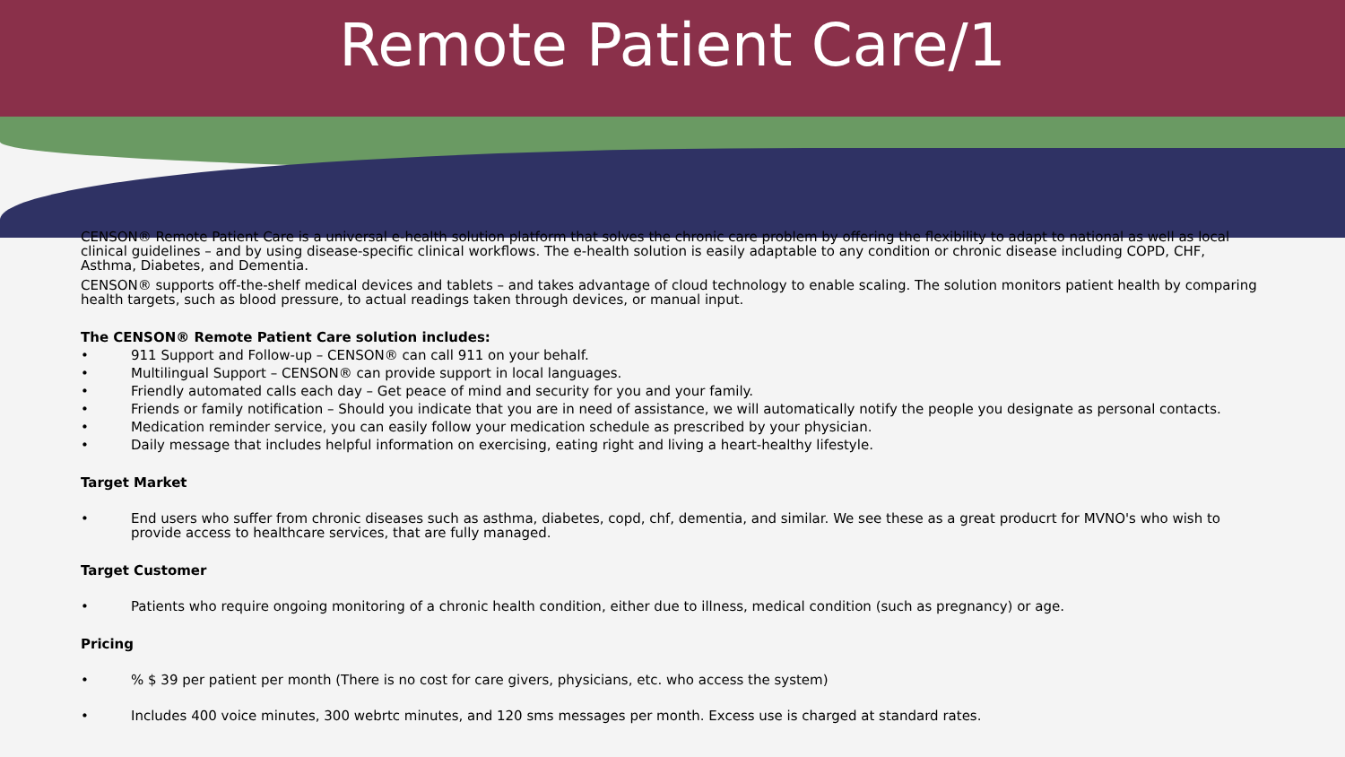Remote Patient Care/1
CENSON® Remote Patient Care is a universal e-health solution platform that solves the chronic care problem by offering the flexibility to adapt to national as well as local clinical guidelines – and by using disease-specific clinical workflows. The e-health solution is easily adaptable to any condition or chronic disease including COPD, CHF, Asthma, Diabetes, and Dementia.
CENSON® supports off-the-shelf medical devices and tablets – and takes advantage of cloud technology to enable scaling. The solution monitors patient health by comparing health targets, such as blood pressure, to actual readings taken through devices, or manual input.
The CENSON® Remote Patient Care solution includes:
• 911 Support and Follow-up – CENSON® can call 911 on your behalf.
• Multilingual Support – CENSON® can provide support in local languages.
• Friendly automated calls each day – Get peace of mind and security for you and your family.
• Friends or family notification – Should you indicate that you are in need of assistance, we will automatically notify the people you designate as personal contacts.
• Medication reminder service, you can easily follow your medication schedule as prescribed by your physician.
• Daily message that includes helpful information on exercising, eating right and living a heart-healthy lifestyle.
Target Market
• End users who suffer from chronic diseases such as asthma, diabetes, copd, chf, dementia, and similar. We see these as a great producrt for MVNO's who wish to provide access to healthcare services, that are fully managed.
Target Customer
• Patients who require ongoing monitoring of a chronic health condition, either due to illness, medical condition (such as pregnancy) or age.
Pricing
•% $ 39 per patient per month (There is no cost for care givers, physicians, etc. who access the system)
• Includes 400 voice minutes, 300 webrtc minutes, and 120 sms messages per month. Excess use is charged at standard rates.